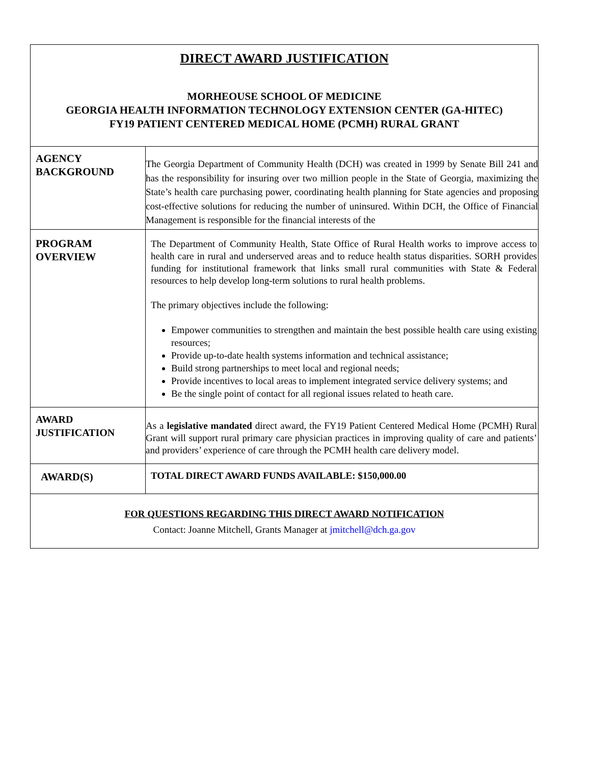| DIRECT AWARD JUSTIFICATION MORHEOUSE SCHOOL OF MEDICINE GEORGIA HEALTH INFORMATION TECHNOLOGY EXTENSION CENTER (GA-HITEC) FY19 PATIENT CENTERED MEDICAL HOME (PCMH) RURAL GRANT | |
| AGENCY BACKGROUND | The Georgia Department of Community Health (DCH) was created in 1999 by Senate Bill 241 and has the responsibility for insuring over two million people in the State of Georgia, maximizing the State’s health care purchasing power, coordinating health planning for State agencies and proposing cost-effective solutions for reducing the number of uninsured. Within DCH, the Office of Financial Management is responsible for the financial interests of the |
| PROGRAM OVERVIEW | The Department of Community Health, State Office of Rural Health works to improve access to health care in rural and underserved areas and to reduce health status disparities. SORH provides funding for institutional framework that links small rural communities with State & Federal resources to help develop long-term solutions to rural health problems. The primary objectives include the following: Empower communities to strengthen and maintain the best possible health care using existing resources; Provide up-to-date health systems information and technical assistance; Build strong partnerships to meet local and regional needs; Provide incentives to local areas to implement integrated service delivery systems; and Be the single point of contact for all regional issues related to heath care. |
| AWARD JUSTIFICATION | As a legislative mandated direct award, the FY19 Patient Centered Medical Home (PCMH) Rural Grant will support rural primary care physician practices in improving quality of care and patients’ and providers’ experience of care through the PCMH health care delivery model. |
| AWARD(S) | TOTAL DIRECT AWARD FUNDS AVAILABLE: $150,000.00 |
| FOR QUESTIONS REGARDING THIS DIRECT AWARD NOTIFICATION Contact: Joanne Mitchell, Grants Manager at jmitchell@dch.ga.gov | |